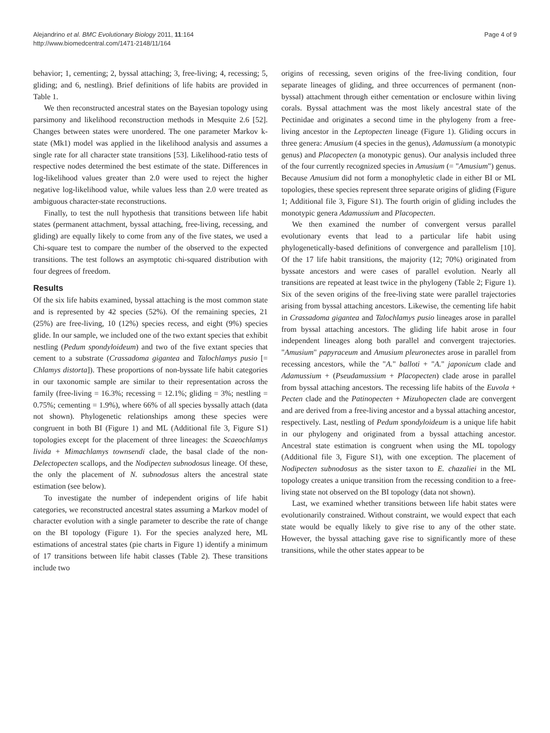Alejandrino et al. BMC Evolutionary Biology 2011, 11:164
http://www.biomedcentral.com/1471-2148/11/164
Page 4 of 9
behavior; 1, cementing; 2, byssal attaching; 3, free-living; 4, recessing; 5, gliding; and 6, nestling). Brief definitions of life habits are provided in Table 1.
We then reconstructed ancestral states on the Bayesian topology using parsimony and likelihood reconstruction methods in Mesquite 2.6 [52]. Changes between states were unordered. The one parameter Markov k-state (Mk1) model was applied in the likelihood analysis and assumes a single rate for all character state transitions [53]. Likelihood-ratio tests of respective nodes determined the best estimate of the state. Differences in log-likelihood values greater than 2.0 were used to reject the higher negative log-likelihood value, while values less than 2.0 were treated as ambiguous character-state reconstructions.
Finally, to test the null hypothesis that transitions between life habit states (permanent attachment, byssal attaching, free-living, recessing, and gliding) are equally likely to come from any of the five states, we used a Chi-square test to compare the number of the observed to the expected transitions. The test follows an asymptotic chi-squared distribution with four degrees of freedom.
Results
Of the six life habits examined, byssal attaching is the most common state and is represented by 42 species (52%). Of the remaining species, 21 (25%) are free-living, 10 (12%) species recess, and eight (9%) species glide. In our sample, we included one of the two extant species that exhibit nestling (Pedum spondyloideum) and two of the five extant species that cement to a substrate (Crassadoma gigantea and Talochlamys pusio [= Chlamys distorta]). These proportions of non-byssate life habit categories in our taxonomic sample are similar to their representation across the family (free-living = 16.3%; recessing = 12.1%; gliding = 3%; nestling = 0.75%; cementing = 1.9%), where 66% of all species byssally attach (data not shown). Phylogenetic relationships among these species were congruent in both BI (Figure 1) and ML (Additional file 3, Figure S1) topologies except for the placement of three lineages: the Scaeochlamys livida + Mimachlamys townsendi clade, the basal clade of the non-Delectopecten scallops, and the Nodipecten subnodosus lineage. Of these, the only the placement of N. subnodosus alters the ancestral state estimation (see below).
To investigate the number of independent origins of life habit categories, we reconstructed ancestral states assuming a Markov model of character evolution with a single parameter to describe the rate of change on the BI topology (Figure 1). For the species analyzed here, ML estimations of ancestral states (pie charts in Figure 1) identify a minimum of 17 transitions between life habit classes (Table 2). These transitions include two
origins of recessing, seven origins of the free-living condition, four separate lineages of gliding, and three occurrences of permanent (non-byssal) attachment through either cementation or enclosure within living corals. Byssal attachment was the most likely ancestral state of the Pectinidae and originates a second time in the phylogeny from a free-living ancestor in the Leptopecten lineage (Figure 1). Gliding occurs in three genera: Amusium (4 species in the genus), Adamussium (a monotypic genus) and Placopecten (a monotypic genus). Our analysis included three of the four currently recognized species in Amusium (= "Amusium") genus. Because Amusium did not form a monophyletic clade in either BI or ML topologies, these species represent three separate origins of gliding (Figure 1; Additional file 3, Figure S1). The fourth origin of gliding includes the monotypic genera Adamussium and Placopecten.
We then examined the number of convergent versus parallel evolutionary events that lead to a particular life habit using phylogenetically-based definitions of convergence and parallelism [10]. Of the 17 life habit transitions, the majority (12; 70%) originated from byssate ancestors and were cases of parallel evolution. Nearly all transitions are repeated at least twice in the phylogeny (Table 2; Figure 1). Six of the seven origins of the free-living state were parallel trajectories arising from byssal attaching ancestors. Likewise, the cementing life habit in Crassadoma gigantea and Talochlamys pusio lineages arose in parallel from byssal attaching ancestors. The gliding life habit arose in four independent lineages along both parallel and convergent trajectories. "Amusium" papyraceum and Amusium pleuronectes arose in parallel from recessing ancestors, while the "A." balloti + "A." japonicum clade and Adamussium + (Pseudamussium + Placopecten) clade arose in parallel from byssal attaching ancestors. The recessing life habits of the Euvola + Pecten clade and the Patinopecten + Mizuhopecten clade are convergent and are derived from a free-living ancestor and a byssal attaching ancestor, respectively. Last, nestling of Pedum spondyloideum is a unique life habit in our phylogeny and originated from a byssal attaching ancestor. Ancestral state estimation is congruent when using the ML topology (Additional file 3, Figure S1), with one exception. The placement of Nodipecten subnodosus as the sister taxon to E. chazaliei in the ML topology creates a unique transition from the recessing condition to a free-living state not observed on the BI topology (data not shown).
Last, we examined whether transitions between life habit states were evolutionarily constrained. Without constraint, we would expect that each state would be equally likely to give rise to any of the other state. However, the byssal attaching gave rise to significantly more of these transitions, while the other states appear to be